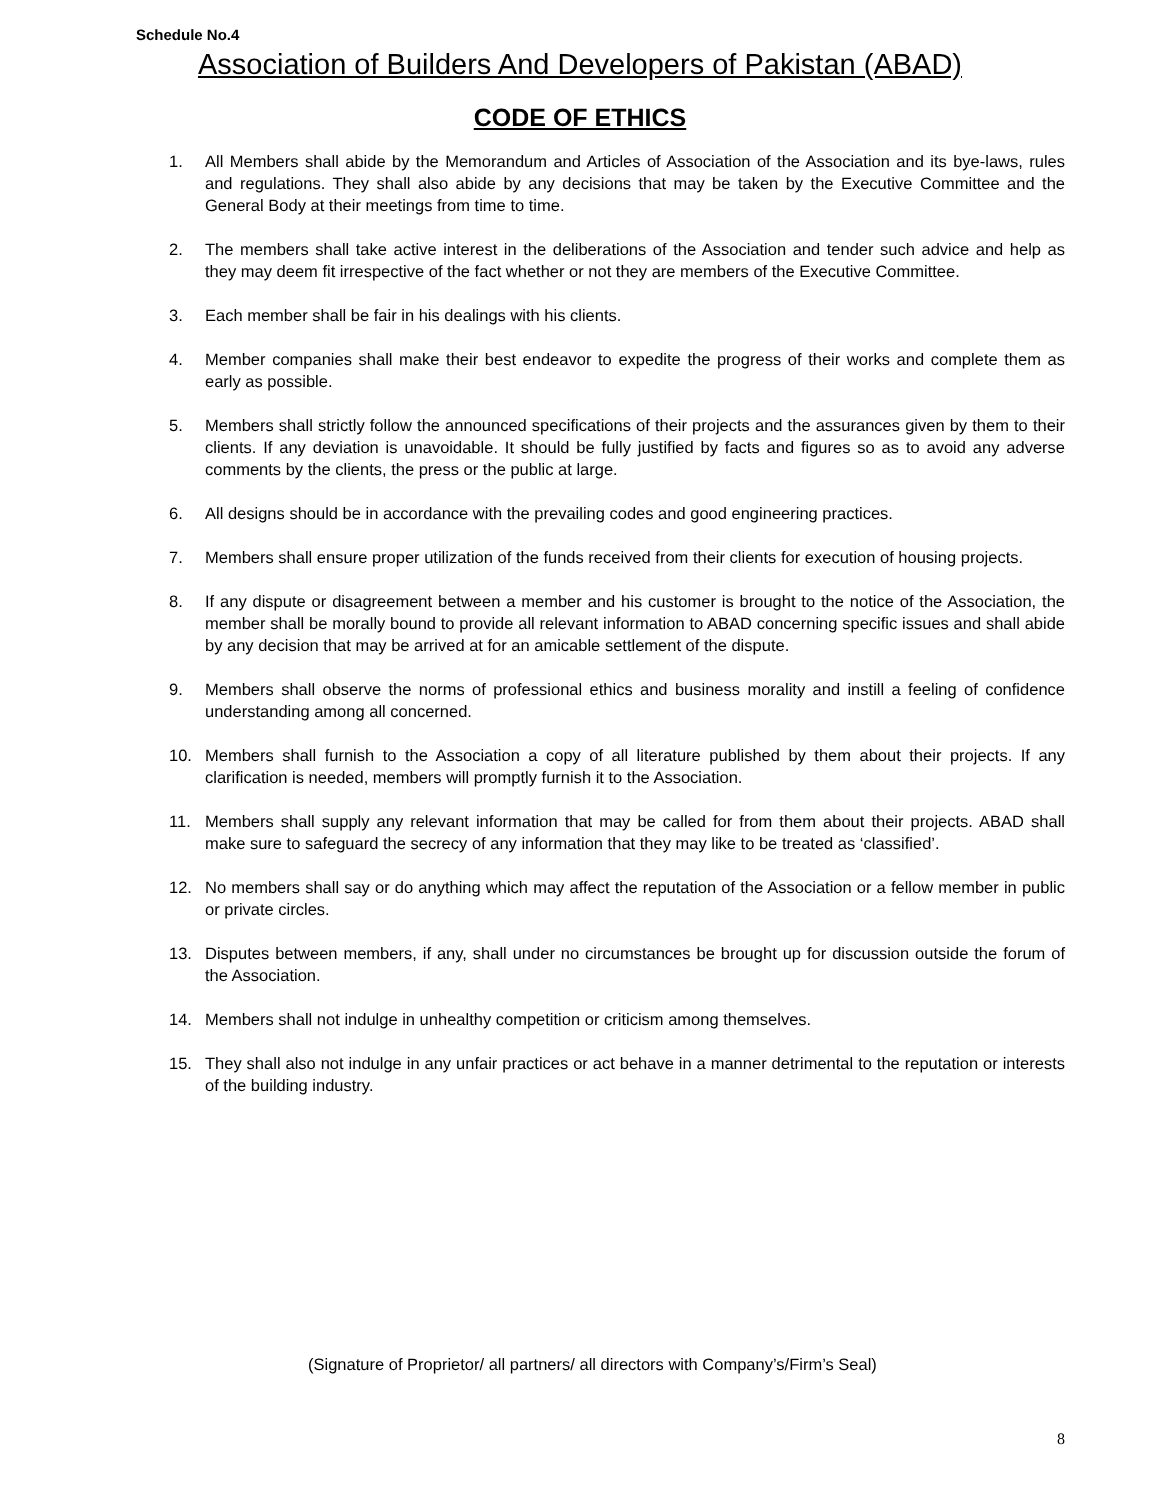Schedule No.4
Association of Builders And Developers of Pakistan (ABAD)
CODE OF ETHICS
1. All Members shall abide by the Memorandum and Articles of Association of the Association and its bye-laws, rules and regulations. They shall also abide by any decisions that may be taken by the Executive Committee and the General Body at their meetings from time to time.
2. The members shall take active interest in the deliberations of the Association and tender such advice and help as they may deem fit irrespective of the fact whether or not they are members of the Executive Committee.
3. Each member shall be fair in his dealings with his clients.
4. Member companies shall make their best endeavor to expedite the progress of their works and complete them as early as possible.
5. Members shall strictly follow the announced specifications of their projects and the assurances given by them to their clients. If any deviation is unavoidable. It should be fully justified by facts and figures so as to avoid any adverse comments by the clients, the press or the public at large.
6. All designs should be in accordance with the prevailing codes and good engineering practices.
7. Members shall ensure proper utilization of the funds received from their clients for execution of housing projects.
8. If any dispute or disagreement between a member and his customer is brought to the notice of the Association, the member shall be morally bound to provide all relevant information to ABAD concerning specific issues and shall abide by any decision that may be arrived at for an amicable settlement of the dispute.
9. Members shall observe the norms of professional ethics and business morality and instill a feeling of confidence understanding among all concerned.
10. Members shall furnish to the Association a copy of all literature published by them about their projects. If any clarification is needed, members will promptly furnish it to the Association.
11. Members shall supply any relevant information that may be called for from them about their projects. ABAD shall make sure to safeguard the secrecy of any information that they may like to be treated as ‘classified’.
12. No members shall say or do anything which may affect the reputation of the Association or a fellow member in public or private circles.
13. Disputes between members, if any, shall under no circumstances be brought up for discussion outside the forum of the Association.
14. Members shall not indulge in unhealthy competition or criticism among themselves.
15. They shall also not indulge in any unfair practices or act behave in a manner detrimental to the reputation or interests of the building industry.
(Signature of Proprietor/ all partners/ all directors with Company’s/Firm’s Seal)
8